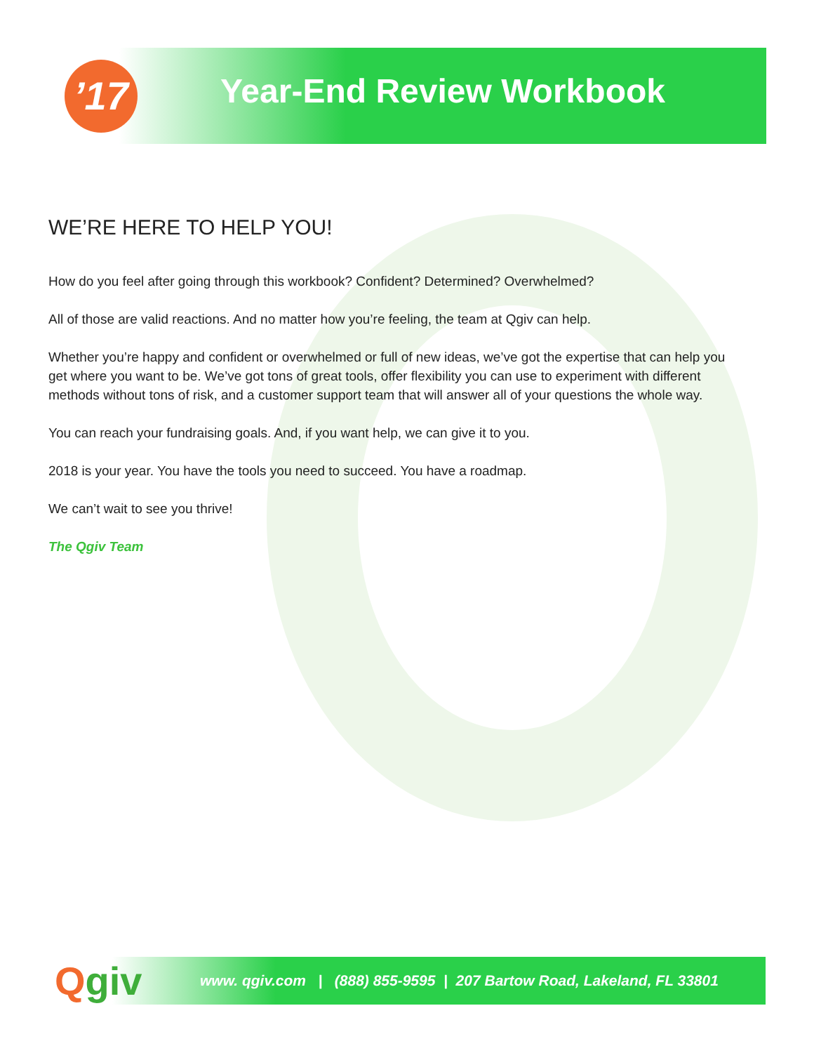’17 Year-End Review Workbook
WE’RE HERE TO HELP YOU!
How do you feel after going through this workbook? Confident? Determined? Overwhelmed?
All of those are valid reactions. And no matter how you’re feeling, the team at Qgiv can help.
Whether you’re happy and confident or overwhelmed or full of new ideas, we’ve got the expertise that can help you get where you want to be. We’ve got tons of great tools, offer flexibility you can use to experiment with different methods without tons of risk, and a customer support team that will answer all of your questions the whole way.
You can reach your fundraising goals. And, if you want help, we can give it to you.
2018 is your year. You have the tools you need to succeed. You have a roadmap.
We can’t wait to see you thrive!
The Qgiv Team
www. qgiv.com | (888) 855-9595 | 207 Bartow Road, Lakeland, FL 33801
Qgiv